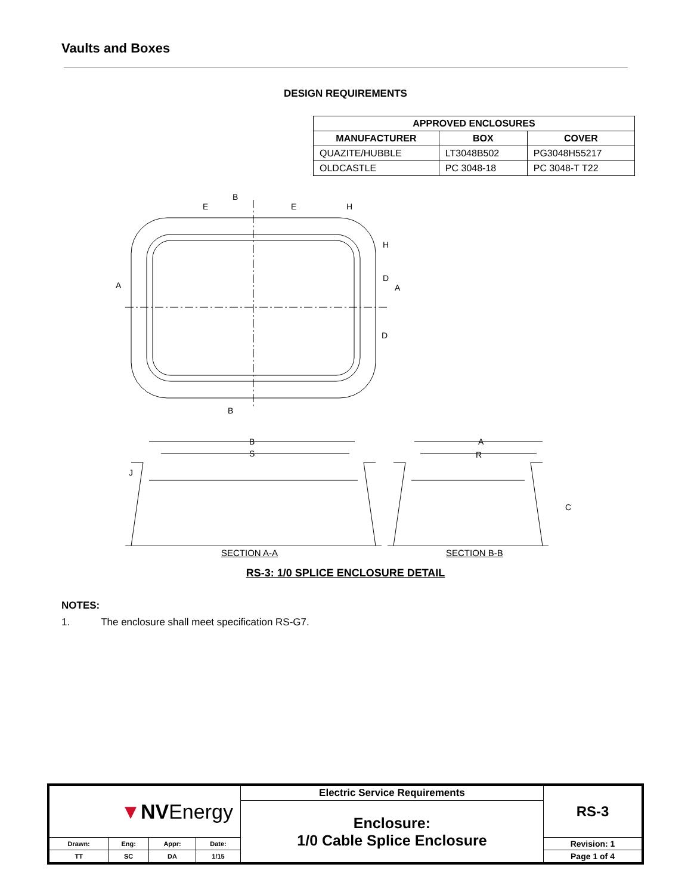Vaults and Boxes
DESIGN REQUIREMENTS
| APPROVED ENCLOSURES | | |
| --- | --- | --- |
| MANUFACTURER | BOX | COVER |
| QUAZITE/HUBBLE | LT3048B502 | PG3048H55217 |
| OLDCASTLE | PC 3048-18 | PC 3048-T T22 |
B
B
A
A
E
E
H
H
D
D
B
S
A
R
J
C
SECTION A-A SECTION B-B
RS-3: 1/0 SPLICE ENCLOSURE DETAIL
NOTES:
1. The enclosure shall meet specification RS-G7.
| ▼ NV Energy | | | | Electric Service Requirements | RS-3 |
| | | | | Enclosure: 1/0 Cable Splice Enclosure | |
| Drawn: | Eng: | Appr: | Date: | | Revision: 1 |
| TT | SC | DA | 1/15 | | Page 1 of 4 |